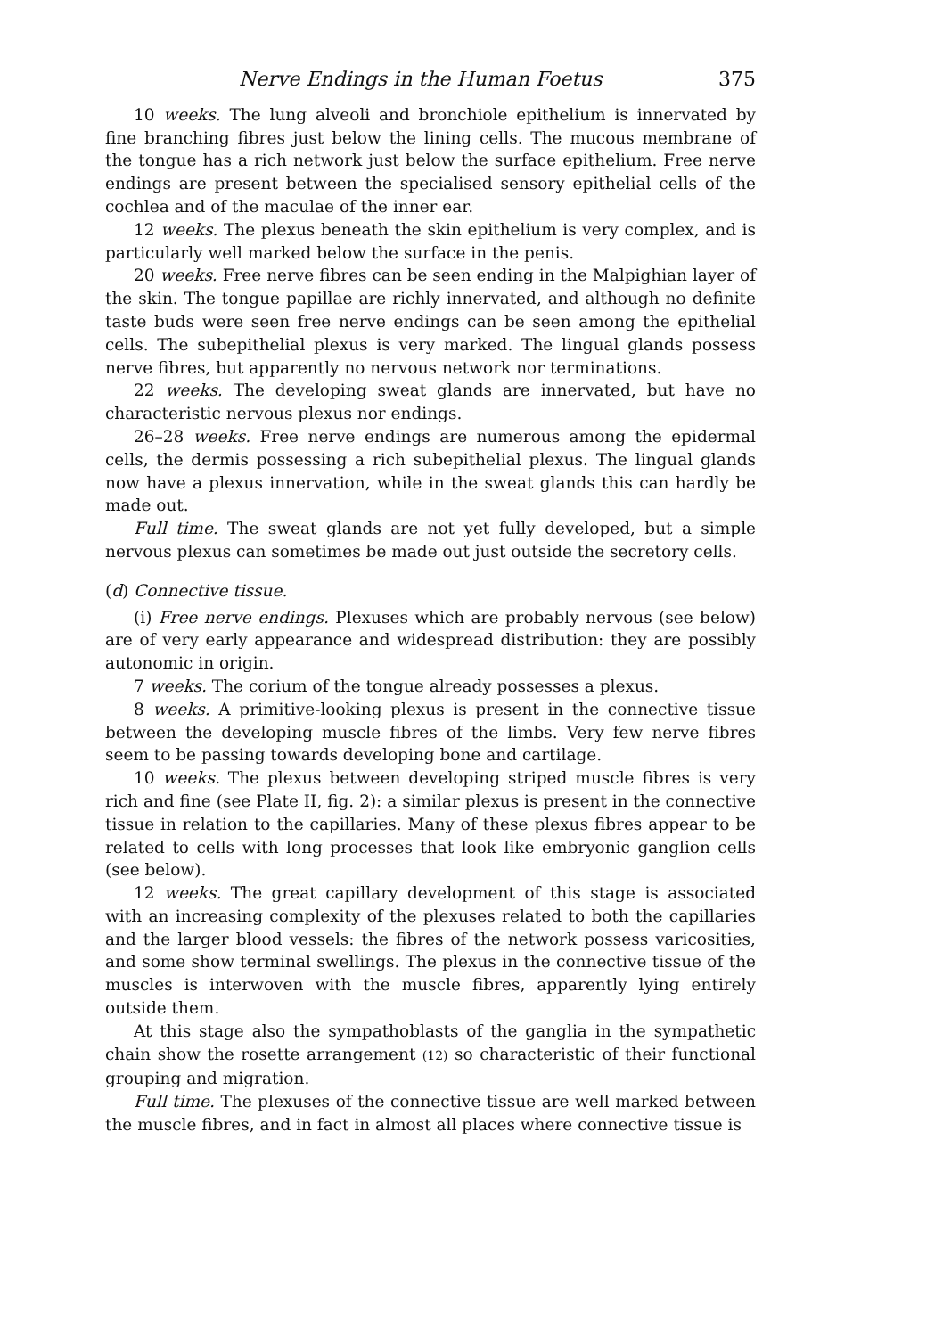Nerve Endings in the Human Foetus 375
10 weeks. The lung alveoli and bronchiole epithelium is innervated by fine branching fibres just below the lining cells. The mucous membrane of the tongue has a rich network just below the surface epithelium. Free nerve endings are present between the specialised sensory epithelial cells of the cochlea and of the maculae of the inner ear.
12 weeks. The plexus beneath the skin epithelium is very complex, and is particularly well marked below the surface in the penis.
20 weeks. Free nerve fibres can be seen ending in the Malpighian layer of the skin. The tongue papillae are richly innervated, and although no definite taste buds were seen free nerve endings can be seen among the epithelial cells. The subepithelial plexus is very marked. The lingual glands possess nerve fibres, but apparently no nervous network nor terminations.
22 weeks. The developing sweat glands are innervated, but have no characteristic nervous plexus nor endings.
26–28 weeks. Free nerve endings are numerous among the epidermal cells, the dermis possessing a rich subepithelial plexus. The lingual glands now have a plexus innervation, while in the sweat glands this can hardly be made out.
Full time. The sweat glands are not yet fully developed, but a simple nervous plexus can sometimes be made out just outside the secretory cells.
(d) Connective tissue.
(i) Free nerve endings. Plexuses which are probably nervous (see below) are of very early appearance and widespread distribution: they are possibly autonomic in origin.
7 weeks. The corium of the tongue already possesses a plexus.
8 weeks. A primitive-looking plexus is present in the connective tissue between the developing muscle fibres of the limbs. Very few nerve fibres seem to be passing towards developing bone and cartilage.
10 weeks. The plexus between developing striped muscle fibres is very rich and fine (see Plate II, fig. 2): a similar plexus is present in the connective tissue in relation to the capillaries. Many of these plexus fibres appear to be related to cells with long processes that look like embryonic ganglion cells (see below).
12 weeks. The great capillary development of this stage is associated with an increasing complexity of the plexuses related to both the capillaries and the larger blood vessels: the fibres of the network possess varicosities, and some show terminal swellings. The plexus in the connective tissue of the muscles is interwoven with the muscle fibres, apparently lying entirely outside them.
At this stage also the sympathoblasts of the ganglia in the sympathetic chain show the rosette arrangement (12) so characteristic of their functional grouping and migration.
Full time. The plexuses of the connective tissue are well marked between the muscle fibres, and in fact in almost all places where connective tissue is